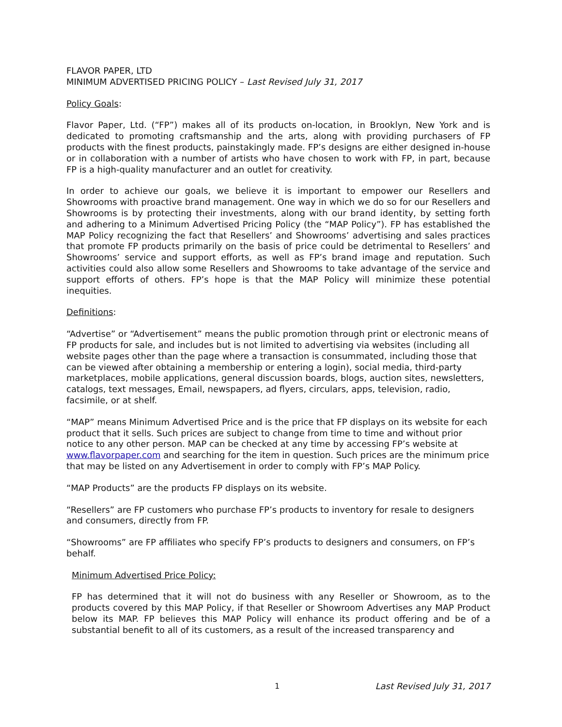FLAVOR PAPER, LTD
MINIMUM ADVERTISED PRICING POLICY – Last Revised July 31, 2017
Policy Goals:
Flavor Paper, Ltd. (“FP”) makes all of its products on-location, in Brooklyn, New York and is dedicated to promoting craftsmanship and the arts, along with providing purchasers of FP products with the finest products, painstakingly made. FP’s designs are either designed in-house or in collaboration with a number of artists who have chosen to work with FP, in part, because FP is a high-quality manufacturer and an outlet for creativity.
In order to achieve our goals, we believe it is important to empower our Resellers and Showrooms with proactive brand management. One way in which we do so for our Resellers and Showrooms is by protecting their investments, along with our brand identity, by setting forth and adhering to a Minimum Advertised Pricing Policy (the “MAP Policy”). FP has established the MAP Policy recognizing the fact that Resellers’ and Showrooms’ advertising and sales practices that promote FP products primarily on the basis of price could be detrimental to Resellers’ and Showrooms’ service and support efforts, as well as FP’s brand image and reputation. Such activities could also allow some Resellers and Showrooms to take advantage of the service and support efforts of others. FP’s hope is that the MAP Policy will minimize these potential inequities.
Definitions:
“Advertise” or “Advertisement” means the public promotion through print or electronic means of FP products for sale, and includes but is not limited to advertising via websites (including all website pages other than the page where a transaction is consummated, including those that can be viewed after obtaining a membership or entering a login), social media, third-party marketplaces, mobile applications, general discussion boards, blogs, auction sites, newsletters, catalogs, text messages, Email, newspapers, ad flyers, circulars, apps, television, radio, facsimile, or at shelf.
“MAP” means Minimum Advertised Price and is the price that FP displays on its website for each product that it sells. Such prices are subject to change from time to time and without prior notice to any other person. MAP can be checked at any time by accessing FP’s website at www.flavorpaper.com and searching for the item in question. Such prices are the minimum price that may be listed on any Advertisement in order to comply with FP’s MAP Policy.
“MAP Products” are the products FP displays on its website.
“Resellers” are FP customers who purchase FP’s products to inventory for resale to designers and consumers, directly from FP.
“Showrooms” are FP affiliates who specify FP’s products to designers and consumers, on FP’s behalf.
Minimum Advertised Price Policy:
FP has determined that it will not do business with any Reseller or Showroom, as to the products covered by this MAP Policy, if that Reseller or Showroom Advertises any MAP Product below its MAP. FP believes this MAP Policy will enhance its product offering and be of a substantial benefit to all of its customers, as a result of the increased transparency and
1 Last Revised July 31, 2017